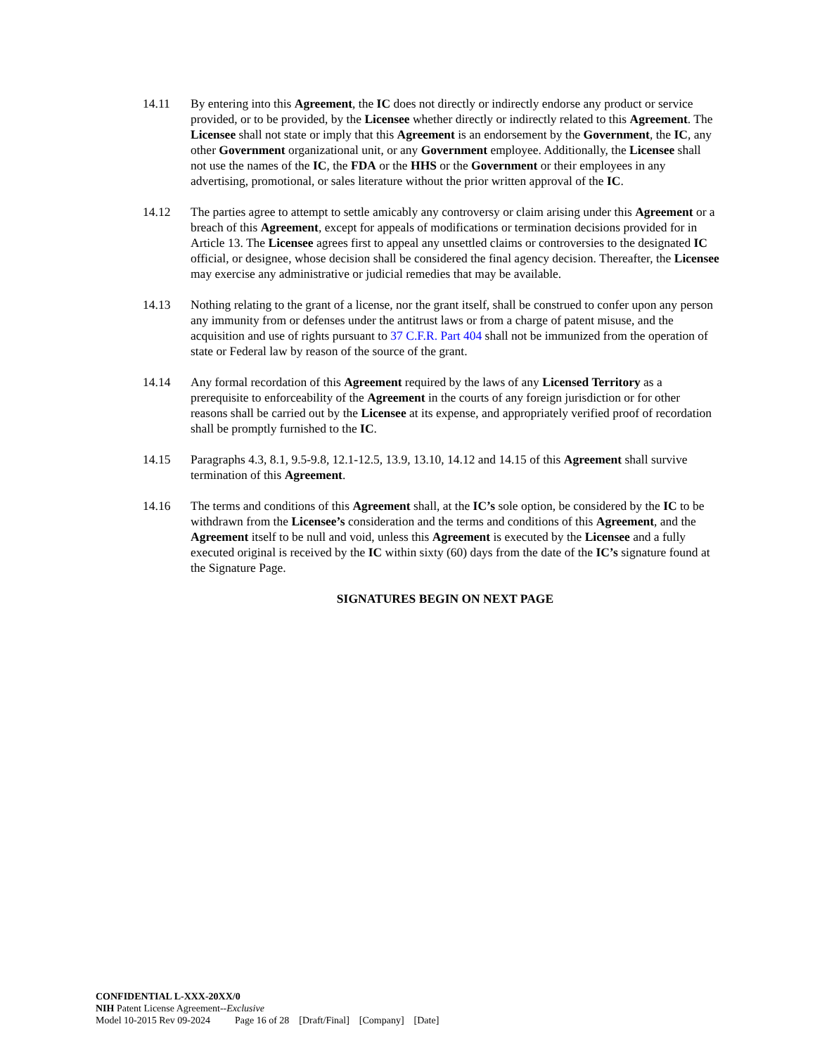14.11 By entering into this Agreement, the IC does not directly or indirectly endorse any product or service provided, or to be provided, by the Licensee whether directly or indirectly related to this Agreement. The Licensee shall not state or imply that this Agreement is an endorsement by the Government, the IC, any other Government organizational unit, or any Government employee. Additionally, the Licensee shall not use the names of the IC, the FDA or the HHS or the Government or their employees in any advertising, promotional, or sales literature without the prior written approval of the IC.
14.12 The parties agree to attempt to settle amicably any controversy or claim arising under this Agreement or a breach of this Agreement, except for appeals of modifications or termination decisions provided for in Article 13. The Licensee agrees first to appeal any unsettled claims or controversies to the designated IC official, or designee, whose decision shall be considered the final agency decision. Thereafter, the Licensee may exercise any administrative or judicial remedies that may be available.
14.13 Nothing relating to the grant of a license, nor the grant itself, shall be construed to confer upon any person any immunity from or defenses under the antitrust laws or from a charge of patent misuse, and the acquisition and use of rights pursuant to 37 C.F.R. Part 404 shall not be immunized from the operation of state or Federal law by reason of the source of the grant.
14.14 Any formal recordation of this Agreement required by the laws of any Licensed Territory as a prerequisite to enforceability of the Agreement in the courts of any foreign jurisdiction or for other reasons shall be carried out by the Licensee at its expense, and appropriately verified proof of recordation shall be promptly furnished to the IC.
14.15 Paragraphs 4.3, 8.1, 9.5-9.8, 12.1-12.5, 13.9, 13.10, 14.12 and 14.15 of this Agreement shall survive termination of this Agreement.
14.16 The terms and conditions of this Agreement shall, at the IC’s sole option, be considered by the IC to be withdrawn from the Licensee’s consideration and the terms and conditions of this Agreement, and the Agreement itself to be null and void, unless this Agreement is executed by the Licensee and a fully executed original is received by the IC within sixty (60) days from the date of the IC’s signature found at the Signature Page.
SIGNATURES BEGIN ON NEXT PAGE
CONFIDENTIAL L-XXX-20XX/0
NIH Patent License Agreement--Exclusive
Model 10-2015 Rev 09-2024 Page 16 of 28 [Draft/Final] [Company] [Date]